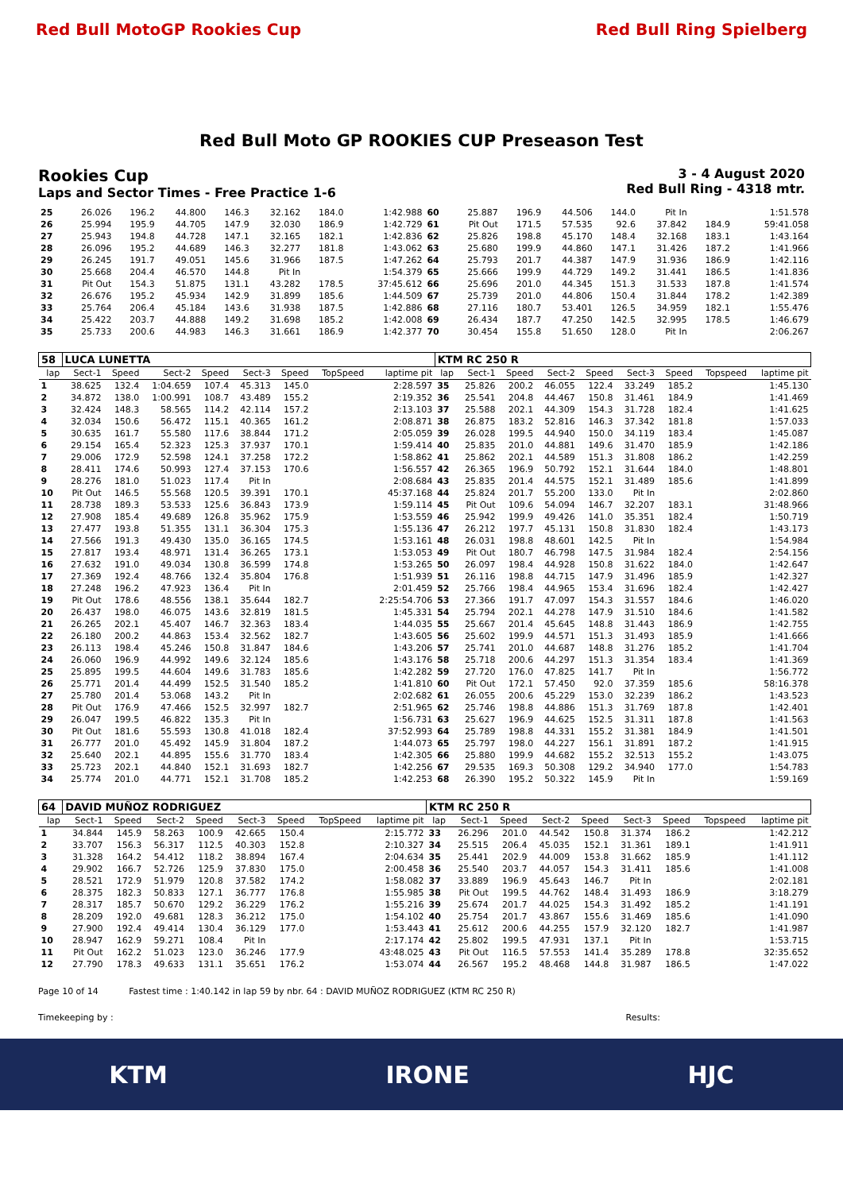Red Bull MotoGP Rookies Cup Red Bull Ring Spielberg
Red Bull Moto GP ROOKIES CUP Preseason Test
Rookies Cup
Laps and Sector Times - Free Practice 1-6
3 - 4 August 2020
Red Bull Ring - 4318 mtr.
| 25 | 26.026 | 196.2 | 44.800 | 146.3 | 32.162 | 184.0 | | 1:42.988 | 60 | 25.887 | 196.9 | 44.506 | 144.0 | Pit In | | | 1:51.578 |
| 26 | 25.994 | 195.9 | 44.705 | 147.9 | 32.030 | 186.9 | | 1:42.729 | 61 | Pit Out | 171.5 | 57.535 | 92.6 | 37.842 | 184.9 | | 59:41.058 |
| 27 | 25.943 | 194.8 | 44.728 | 147.1 | 32.165 | 182.1 | | 1:42.836 | 62 | 25.826 | 198.8 | 45.170 | 148.4 | 32.168 | 183.1 | | 1:43.164 |
| 28 | 26.096 | 195.2 | 44.689 | 146.3 | 32.277 | 181.8 | | 1:43.062 | 63 | 25.680 | 199.9 | 44.860 | 147.1 | 31.426 | 187.2 | | 1:41.966 |
| 29 | 26.245 | 191.7 | 49.051 | 145.6 | 31.966 | 187.5 | | 1:47.262 | 64 | 25.793 | 201.7 | 44.387 | 147.9 | 31.936 | 186.9 | | 1:42.116 |
| 30 | 25.668 | 204.4 | 46.570 | 144.8 | Pit In | | | 1:54.379 | 65 | 25.666 | 199.9 | 44.729 | 149.2 | 31.441 | 186.5 | | 1:41.836 |
| 31 | Pit Out | 154.3 | 51.875 | 131.1 | 43.282 | 178.5 | | 37:45.612 | 66 | 25.696 | 201.0 | 44.345 | 151.3 | 31.533 | 187.8 | | 1:41.574 |
| 32 | 26.676 | 195.2 | 45.934 | 142.9 | 31.899 | 185.6 | | 1:44.509 | 67 | 25.739 | 201.0 | 44.806 | 150.4 | 31.844 | 178.2 | | 1:42.389 |
| 33 | 25.764 | 206.4 | 45.184 | 143.6 | 31.938 | 187.5 | | 1:42.886 | 68 | 27.116 | 180.7 | 53.401 | 126.5 | 34.959 | 182.1 | | 1:55.476 |
| 34 | 25.422 | 203.7 | 44.888 | 149.2 | 31.698 | 185.2 | | 1:42.008 | 69 | 26.434 | 187.7 | 47.250 | 142.5 | 32.995 | 178.5 | | 1:46.679 |
| 35 | 25.733 | 200.6 | 44.983 | 146.3 | 31.661 | 186.9 | | 1:42.377 | 70 | 30.454 | 155.8 | 51.650 | 128.0 | Pit In | | | 2:06.267 |
| 58 | LUCA LUNETTA | | | | | | | | KTM RC 250 R | | | | | | | | |
| lap | Sect-1 | Speed | Sect-2 | Speed | Sect-3 | Speed | TopSpeed | laptime pit | lap | Sect-1 | Speed | Sect-2 | Speed | Sect-3 | Speed | Topspeed | laptime pit |
| 1 | 38.625 | 132.4 | 1:04.659 | 107.4 | 45.313 | 145.0 | | 2:28.597 | 35 | 25.826 | 200.2 | 46.055 | 122.4 | 33.249 | 185.2 | | 1:45.130 |
| 2 | 34.872 | 138.0 | 1:00.991 | 108.7 | 43.489 | 155.2 | | 2:19.352 | 36 | 25.541 | 204.8 | 44.467 | 150.8 | 31.461 | 184.9 | | 1:41.469 |
| 3 | 32.424 | 148.3 | 58.565 | 114.2 | 42.114 | 157.2 | | 2:13.103 | 37 | 25.588 | 202.1 | 44.309 | 154.3 | 31.728 | 182.4 | | 1:41.625 |
| 4 | 32.034 | 150.6 | 56.472 | 115.1 | 40.365 | 161.2 | | 2:08.871 | 38 | 26.875 | 183.2 | 52.816 | 146.3 | 37.342 | 181.8 | | 1:57.033 |
| 5 | 30.635 | 161.7 | 55.580 | 117.6 | 38.844 | 171.2 | | 2:05.059 | 39 | 26.028 | 199.5 | 44.940 | 150.0 | 34.119 | 183.4 | | 1:45.087 |
| 6 | 29.154 | 165.4 | 52.323 | 125.3 | 37.937 | 170.1 | | 1:59.414 | 40 | 25.835 | 201.0 | 44.881 | 149.6 | 31.470 | 185.9 | | 1:42.186 |
| 7 | 29.006 | 172.9 | 52.598 | 124.1 | 37.258 | 172.2 | | 1:58.862 | 41 | 25.862 | 202.1 | 44.589 | 151.3 | 31.808 | 186.2 | | 1:42.259 |
| 8 | 28.411 | 174.6 | 50.993 | 127.4 | 37.153 | 170.6 | | 1:56.557 | 42 | 26.365 | 196.9 | 50.792 | 152.1 | 31.644 | 184.0 | | 1:48.801 |
| 9 | 28.276 | 181.0 | 51.023 | 117.4 | Pit In | | | 2:08.684 | 43 | 25.835 | 201.4 | 44.575 | 152.1 | 31.489 | 185.6 | | 1:41.899 |
| 10 | Pit Out | 146.5 | 55.568 | 120.5 | 39.391 | 170.1 | | 45:37.168 | 44 | 25.824 | 201.7 | 55.200 | 133.0 | Pit In | | | 2:02.860 |
| 11 | 28.738 | 189.3 | 53.533 | 125.6 | 36.843 | 173.9 | | 1:59.114 | 45 | Pit Out | 109.6 | 54.094 | 146.7 | 32.207 | 183.1 | | 31:48.966 |
| 12 | 27.908 | 185.4 | 49.689 | 126.8 | 35.962 | 175.9 | | 1:53.559 | 46 | 25.942 | 199.9 | 49.426 | 141.0 | 35.351 | 182.4 | | 1:50.719 |
| 13 | 27.477 | 193.8 | 51.355 | 131.1 | 36.304 | 175.3 | | 1:55.136 | 47 | 26.212 | 197.7 | 45.131 | 150.8 | 31.830 | 182.4 | | 1:43.173 |
| 14 | 27.566 | 191.3 | 49.430 | 135.0 | 36.165 | 174.5 | | 1:53.161 | 48 | 26.031 | 198.8 | 48.601 | 142.5 | Pit In | | | 1:54.984 |
| 15 | 27.817 | 193.4 | 48.971 | 131.4 | 36.265 | 173.1 | | 1:53.053 | 49 | Pit Out | 180.7 | 46.798 | 147.5 | 31.984 | 182.4 | | 2:54.156 |
| 16 | 27.632 | 191.0 | 49.034 | 130.8 | 36.599 | 174.8 | | 1:53.265 | 50 | 26.097 | 198.4 | 44.928 | 150.8 | 31.622 | 184.0 | | 1:42.647 |
| 17 | 27.369 | 192.4 | 48.766 | 132.4 | 35.804 | 176.8 | | 1:51.939 | 51 | 26.116 | 198.8 | 44.715 | 147.9 | 31.496 | 185.9 | | 1:42.327 |
| 18 | 27.248 | 196.2 | 47.923 | 136.4 | Pit In | | | 2:01.459 | 52 | 25.766 | 198.4 | 44.965 | 153.4 | 31.696 | 182.4 | | 1:42.427 |
| 19 | Pit Out | 178.6 | 48.556 | 138.1 | 35.644 | 182.7 | | 2:25:54.706 | 53 | 27.366 | 191.7 | 47.097 | 154.3 | 31.557 | 184.6 | | 1:46.020 |
| 20 | 26.437 | 198.0 | 46.075 | 143.6 | 32.819 | 181.5 | | 1:45.331 | 54 | 25.794 | 202.1 | 44.278 | 147.9 | 31.510 | 184.6 | | 1:41.582 |
| 21 | 26.265 | 202.1 | 45.407 | 146.7 | 32.363 | 183.4 | | 1:44.035 | 55 | 25.667 | 201.4 | 45.645 | 148.8 | 31.443 | 186.9 | | 1:42.755 |
| 22 | 26.180 | 200.2 | 44.863 | 153.4 | 32.562 | 182.7 | | 1:43.605 | 56 | 25.602 | 199.9 | 44.571 | 151.3 | 31.493 | 185.9 | | 1:41.666 |
| 23 | 26.113 | 198.4 | 45.246 | 150.8 | 31.847 | 184.6 | | 1:43.206 | 57 | 25.741 | 201.0 | 44.687 | 148.8 | 31.276 | 185.2 | | 1:41.704 |
| 24 | 26.060 | 196.9 | 44.992 | 149.6 | 32.124 | 185.6 | | 1:43.176 | 58 | 25.718 | 200.6 | 44.297 | 151.3 | 31.354 | 183.4 | | 1:41.369 |
| 25 | 25.895 | 199.5 | 44.604 | 149.6 | 31.783 | 185.6 | | 1:42.282 | 59 | 27.720 | 176.0 | 47.825 | 141.7 | Pit In | | | 1:56.772 |
| 26 | 25.771 | 201.4 | 44.499 | 152.5 | 31.540 | 185.2 | | 1:41.810 | 60 | Pit Out | 172.1 | 57.450 | 92.0 | 37.359 | 185.6 | | 58:16.378 |
| 27 | 25.780 | 201.4 | 53.068 | 143.2 | Pit In | | | 2:02.682 | 61 | 26.055 | 200.6 | 45.229 | 153.0 | 32.239 | 186.2 | | 1:43.523 |
| 28 | Pit Out | 176.9 | 47.466 | 152.5 | 32.997 | 182.7 | | 2:51.965 | 62 | 25.746 | 198.8 | 44.886 | 151.3 | 31.769 | 187.8 | | 1:42.401 |
| 29 | 26.047 | 199.5 | 46.822 | 135.3 | Pit In | | | 1:56.731 | 63 | 25.627 | 196.9 | 44.625 | 152.5 | 31.311 | 187.8 | | 1:41.563 |
| 30 | Pit Out | 181.6 | 55.593 | 130.8 | 41.018 | 182.4 | | 37:52.993 | 64 | 25.789 | 198.8 | 44.331 | 155.2 | 31.381 | 184.9 | | 1:41.501 |
| 31 | 26.777 | 201.0 | 45.492 | 145.9 | 31.804 | 187.2 | | 1:44.073 | 65 | 25.797 | 198.0 | 44.227 | 156.1 | 31.891 | 187.2 | | 1:41.915 |
| 32 | 25.640 | 202.1 | 44.895 | 155.6 | 31.770 | 183.4 | | 1:42.305 | 66 | 25.880 | 199.9 | 44.682 | 155.2 | 32.513 | 155.2 | | 1:43.075 |
| 33 | 25.723 | 202.1 | 44.840 | 152.1 | 31.693 | 182.7 | | 1:42.256 | 67 | 29.535 | 169.3 | 50.308 | 129.2 | 34.940 | 177.0 | | 1:54.783 |
| 34 | 25.774 | 201.0 | 44.771 | 152.1 | 31.708 | 185.2 | | 1:42.253 | 68 | 26.390 | 195.2 | 50.322 | 145.9 | Pit In | | | 1:59.169 |
| 64 | DAVID MUÑOZ RODRIGUEZ | | | | | | | | KTM RC 250 R | | | | | | | | |
| lap | Sect-1 | Speed | Sect-2 | Speed | Sect-3 | Speed | TopSpeed | laptime pit | lap | Sect-1 | Speed | Sect-2 | Speed | Sect-3 | Speed | Topspeed | laptime pit |
| 1 | 34.844 | 145.9 | 58.263 | 100.9 | 42.665 | 150.4 | | 2:15.772 | 33 | 26.296 | 201.0 | 44.542 | 150.8 | 31.374 | 186.2 | | 1:42.212 |
| 2 | 33.707 | 156.3 | 56.317 | 112.5 | 40.303 | 152.8 | | 2:10.327 | 34 | 25.515 | 206.4 | 45.035 | 152.1 | 31.361 | 189.1 | | 1:41.911 |
| 3 | 31.328 | 164.2 | 54.412 | 118.2 | 38.894 | 167.4 | | 2:04.634 | 35 | 25.441 | 202.9 | 44.009 | 153.8 | 31.662 | 185.9 | | 1:41.112 |
| 4 | 29.902 | 166.7 | 52.726 | 125.9 | 37.830 | 175.0 | | 2:00.458 | 36 | 25.540 | 203.7 | 44.057 | 154.3 | 31.411 | 185.6 | | 1:41.008 |
| 5 | 28.521 | 172.9 | 51.979 | 120.8 | 37.582 | 174.2 | | 1:58.082 | 37 | 33.889 | 196.9 | 45.643 | 146.7 | Pit In | | | 2:02.181 |
| 6 | 28.375 | 182.3 | 50.833 | 127.1 | 36.777 | 176.8 | | 1:55.985 | 38 | Pit Out | 199.5 | 44.762 | 148.4 | 31.493 | 186.9 | | 3:18.279 |
| 7 | 28.317 | 185.7 | 50.670 | 129.2 | 36.229 | 176.2 | | 1:55.216 | 39 | 25.674 | 201.7 | 44.025 | 154.3 | 31.492 | 185.2 | | 1:41.191 |
| 8 | 28.209 | 192.0 | 49.681 | 128.3 | 36.212 | 175.0 | | 1:54.102 | 40 | 25.754 | 201.7 | 43.867 | 155.6 | 31.469 | 185.6 | | 1:41.090 |
| 9 | 27.900 | 192.4 | 49.414 | 130.4 | 36.129 | 177.0 | | 1:53.443 | 41 | 25.612 | 200.6 | 44.255 | 157.9 | 32.120 | 182.7 | | 1:41.987 |
| 10 | 28.947 | 162.9 | 59.271 | 108.4 | Pit In | | | 2:17.174 | 42 | 25.802 | 199.5 | 47.931 | 137.1 | Pit In | | | 1:53.715 |
| 11 | Pit Out | 162.2 | 51.023 | 123.0 | 36.246 | 177.9 | | 43:48.025 | 43 | Pit Out | 116.5 | 57.553 | 141.4 | 35.289 | 178.8 | | 32:35.652 |
| 12 | 27.790 | 178.3 | 49.633 | 131.1 | 35.651 | 176.2 | | 1:53.074 | 44 | 26.567 | 195.2 | 48.468 | 144.8 | 31.987 | 186.5 | | 1:47.022 |
Page 10 of 14 Fastest time : 1:40.142 in lap 59 by nbr. 64 : DAVID MUÑOZ RODRIGUEZ (KTM RC 250 R)
Timekeeping by : Results:
KTM IRONE HJC